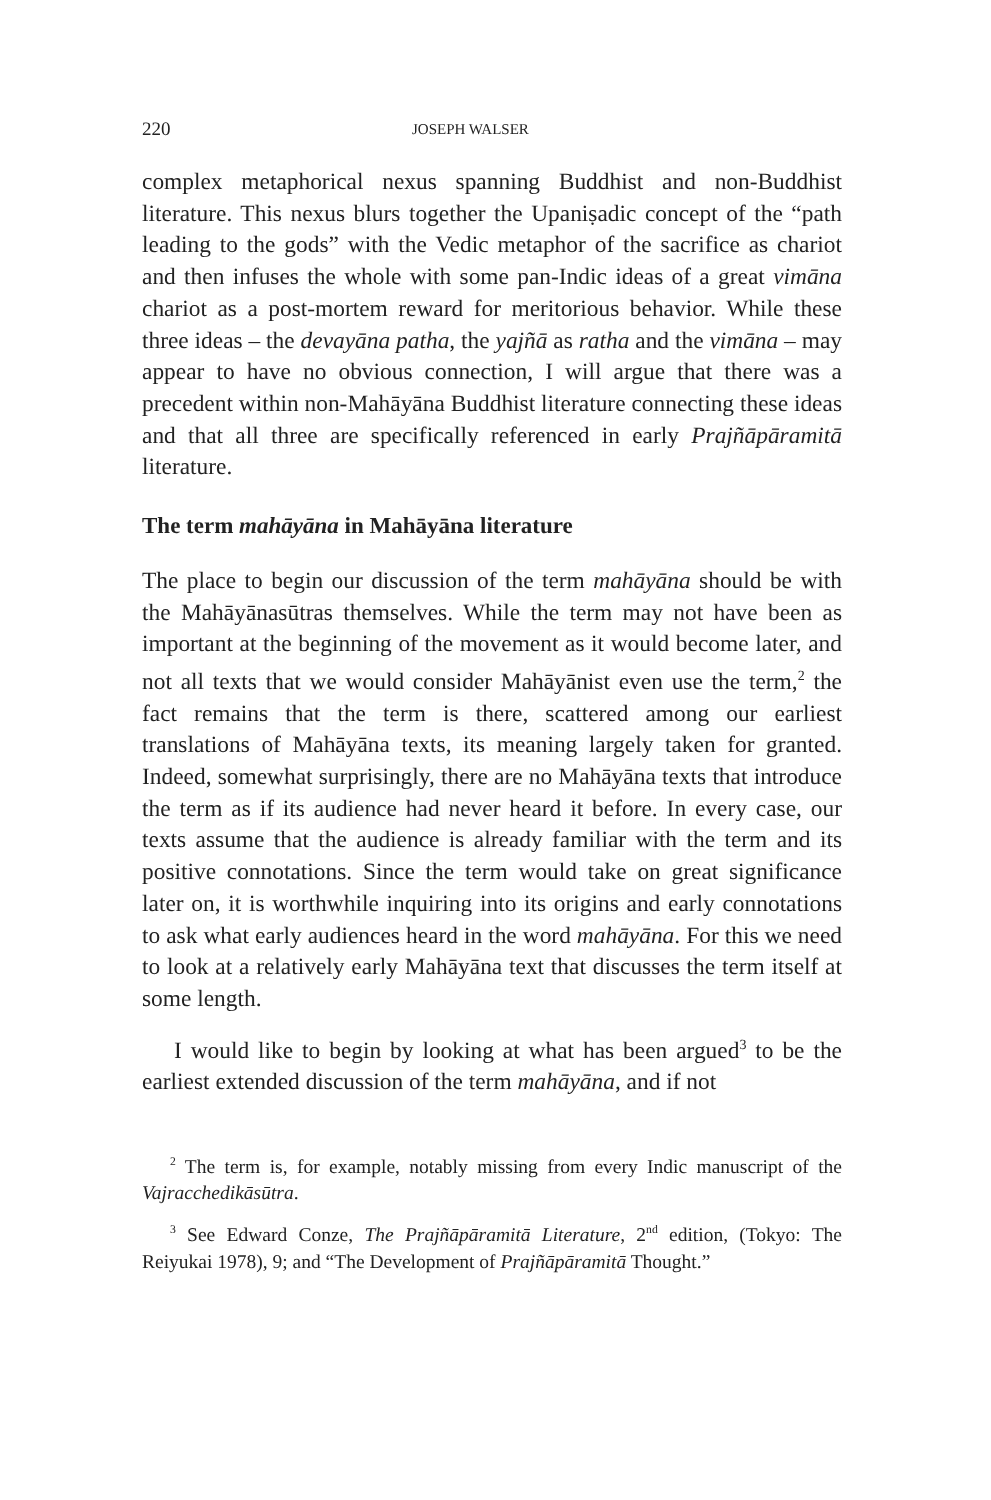220 JOSEPH WALSER
complex metaphorical nexus spanning Buddhist and non-Buddhist literature. This nexus blurs together the Upaniṣadic concept of the “path leading to the gods” with the Vedic metaphor of the sacrifice as chariot and then infuses the whole with some pan-Indic ideas of a great vimāna chariot as a post-mortem reward for meritorious behavior. While these three ideas – the devayāna patha, the yajñā as ratha and the vimāna – may appear to have no obvious connection, I will argue that there was a precedent within non-Mahāyāna Buddhist literature connecting these ideas and that all three are specifically referenced in early Prajñāpāramitā literature.
The term mahāyāna in Mahāyāna literature
The place to begin our discussion of the term mahāyāna should be with the Mahāyānasūtras themselves. While the term may not have been as important at the beginning of the movement as it would become later, and not all texts that we would consider Mahāyānist even use the term,<sup>2</sup> the fact remains that the term is there, scattered among our earliest translations of Mahāyāna texts, its meaning largely taken for granted. Indeed, somewhat surprisingly, there are no Mahāyāna texts that introduce the term as if its audience had never heard it before. In every case, our texts assume that the audience is already familiar with the term and its positive connotations. Since the term would take on great significance later on, it is worthwhile inquiring into its origins and early connotations to ask what early audiences heard in the word mahāyāna. For this we need to look at a relatively early Mahāyāna text that discusses the term itself at some length.
I would like to begin by looking at what has been argued<sup>3</sup> to be the earliest extended discussion of the term mahāyāna, and if not
<sup>2</sup> The term is, for example, notably missing from every Indic manuscript of the Vajracchedikāsūtra.
<sup>3</sup> See Edward Conze, The Prajñāpāramitā Literature, 2<sup>nd</sup> edition, (Tokyo: The Reiyukai 1978), 9; and “The Development of Prajñāpāramitā Thought.”